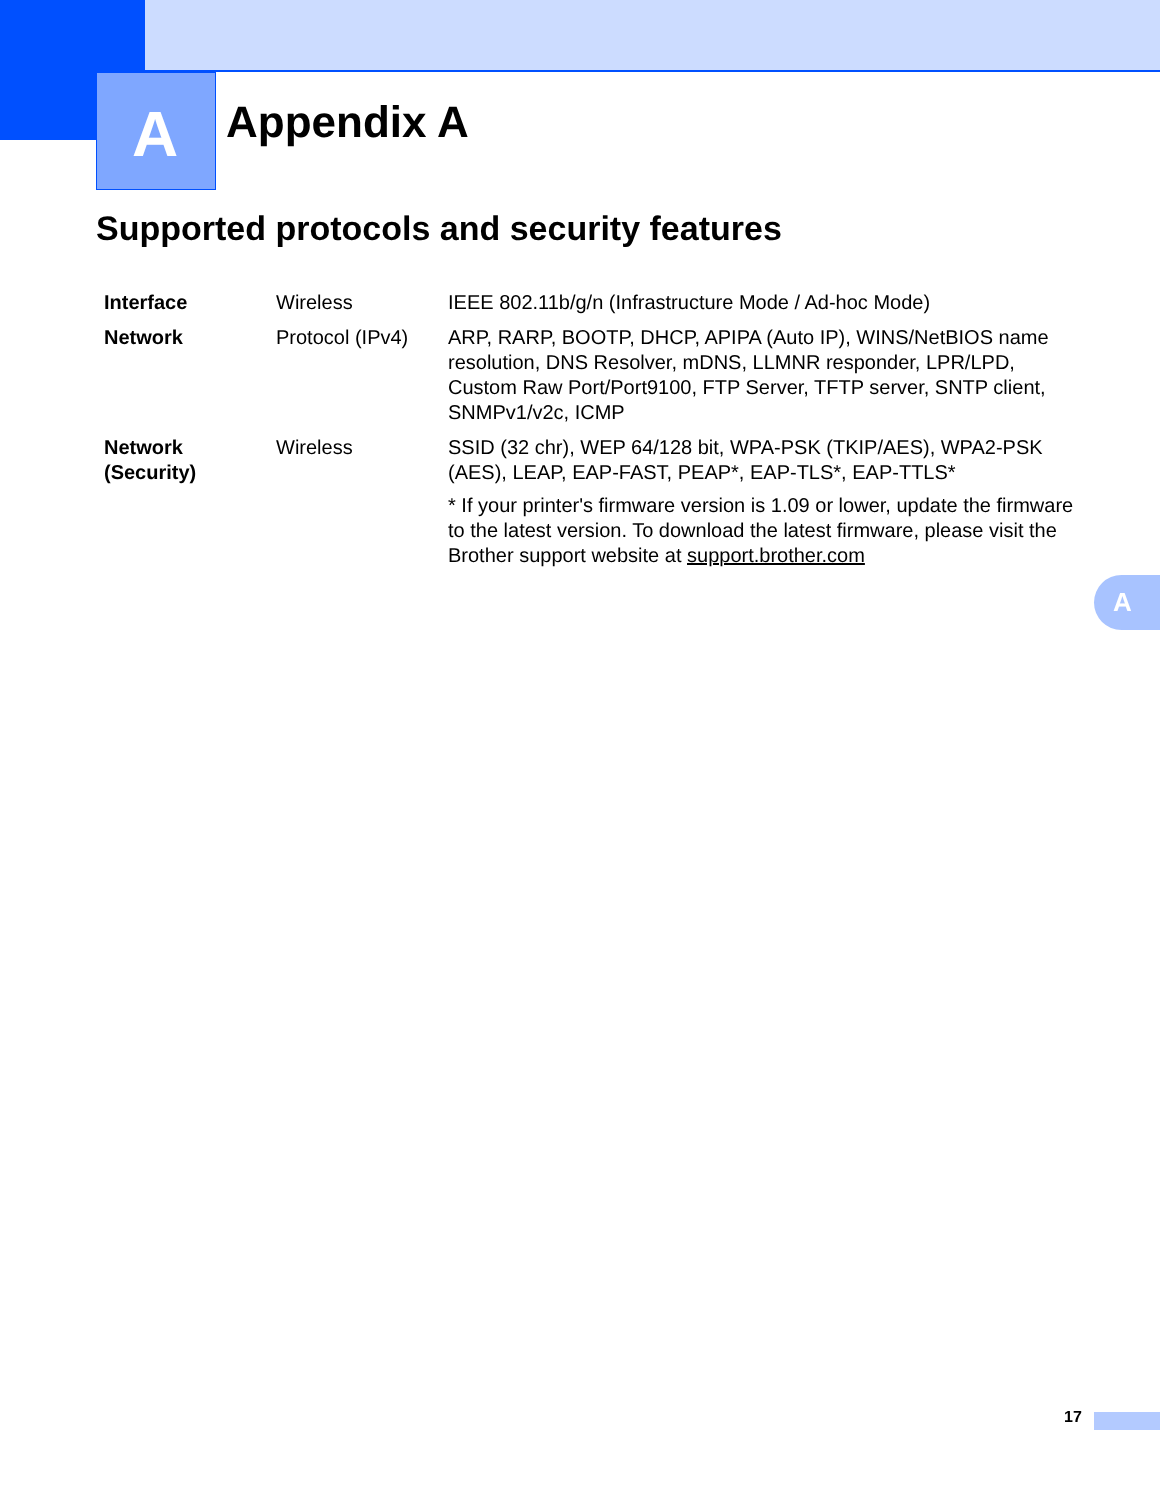A
Appendix A
Supported protocols and security features
| Interface | Wireless | IEEE 802.11b/g/n (Infrastructure Mode / Ad-hoc Mode) |
| Network | Protocol (IPv4) | ARP, RARP, BOOTP, DHCP, APIPA (Auto IP), WINS/NetBIOS name resolution, DNS Resolver, mDNS, LLMNR responder, LPR/LPD, Custom Raw Port/Port9100, FTP Server, TFTP server, SNTP client, SNMPv1/v2c, ICMP |
| Network (Security) | Wireless | SSID (32 chr), WEP 64/128 bit, WPA-PSK (TKIP/AES), WPA2-PSK (AES), LEAP, EAP-FAST, PEAP*, EAP-TLS*, EAP-TTLS* * If your printer's firmware version is 1.09 or lower, update the firmware to the latest version. To download the latest firmware, please visit the Brother support website at support.brother.com |
A
17